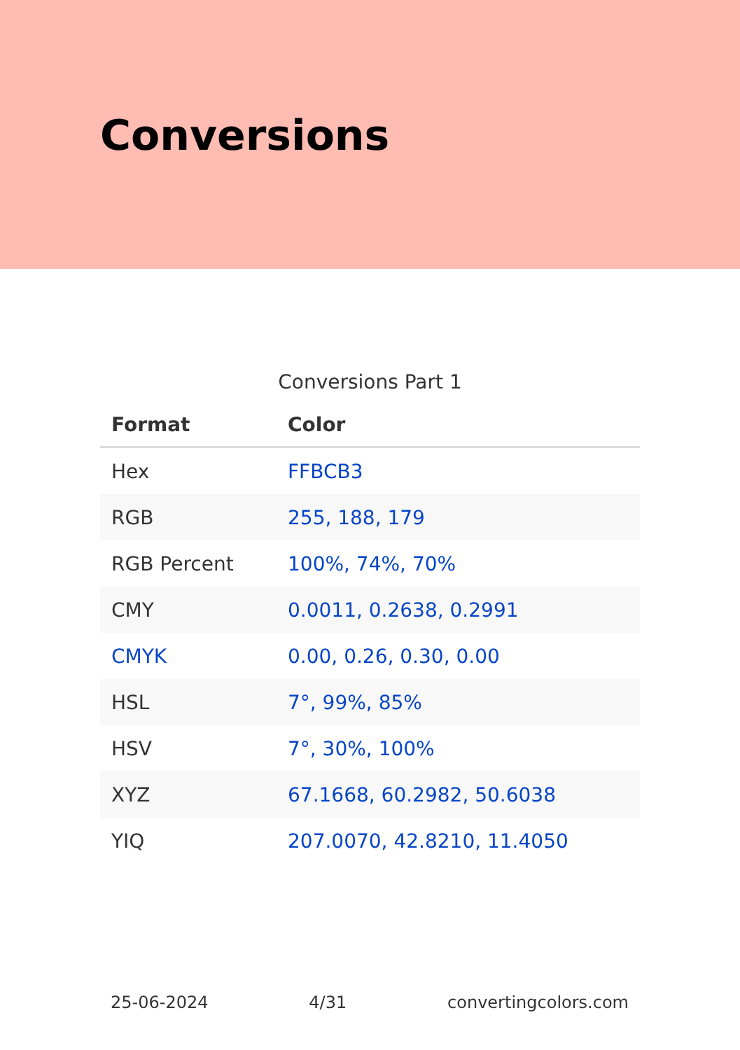Conversions
Conversions Part 1
| Format | Color |
| --- | --- |
| Hex | FFBCB3 |
| RGB | 255, 188, 179 |
| RGB Percent | 100%, 74%, 70% |
| CMY | 0.0011, 0.2638, 0.2991 |
| CMYK | 0.00, 0.26, 0.30, 0.00 |
| HSL | 7°, 99%, 85% |
| HSV | 7°, 30%, 100% |
| XYZ | 67.1668, 60.2982, 50.6038 |
| YIQ | 207.0070, 42.8210, 11.4050 |
25-06-2024 4/31 convertingcolors.com